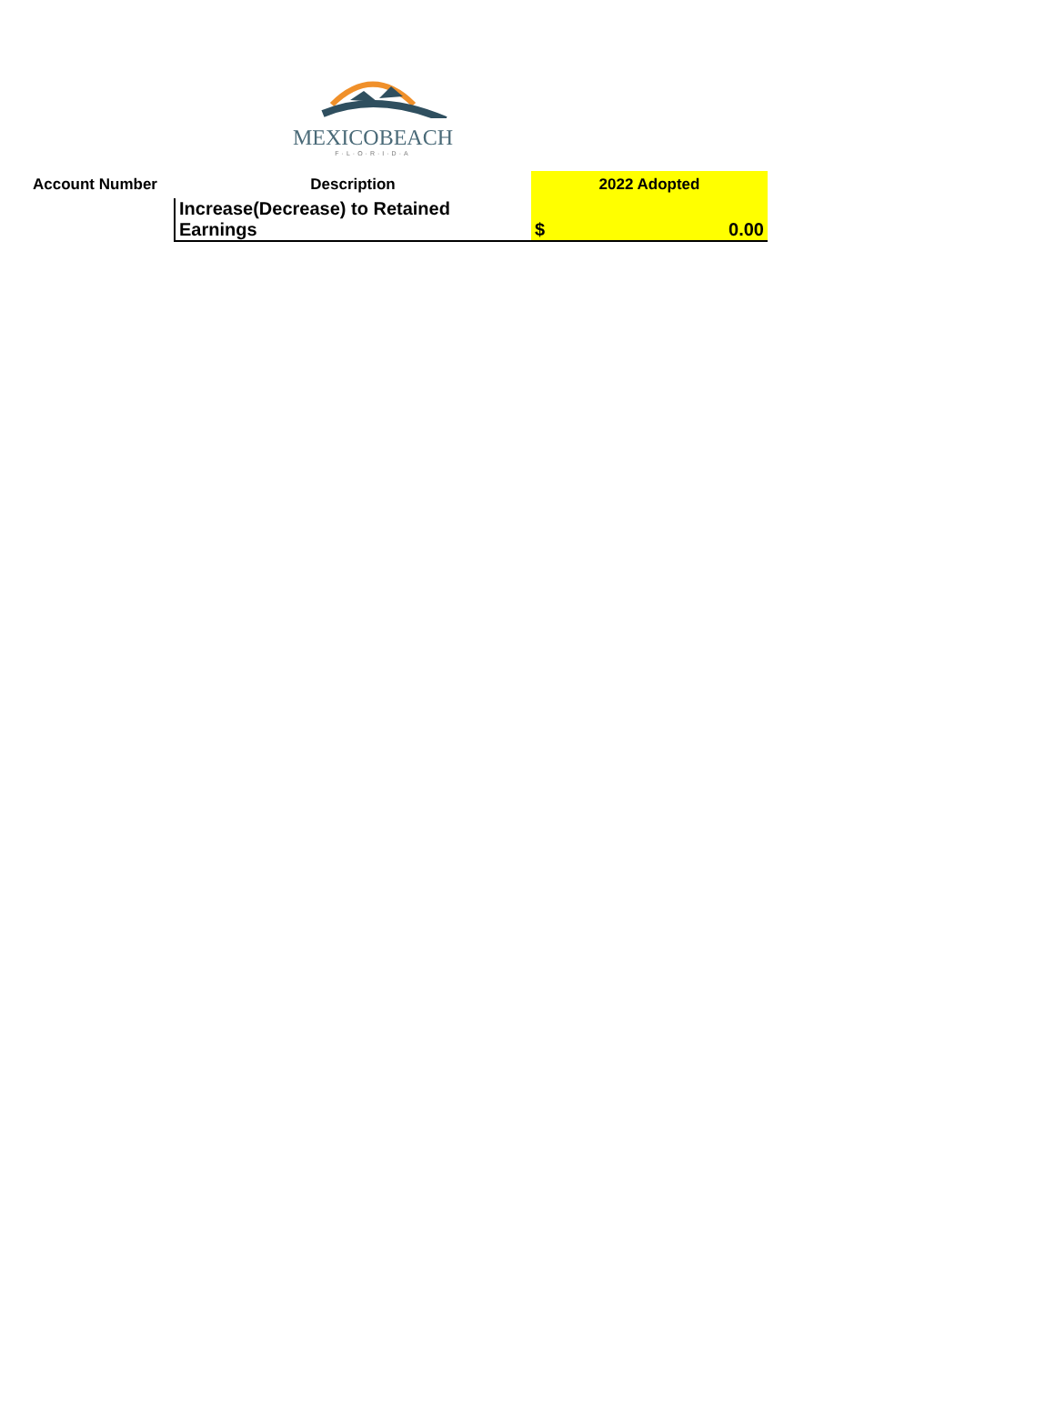MEXICOBEACH
F·L·O·R·I·D·A
| Account Number | Description | 2022 Adopted |
| --- | --- | --- |
| | Increase(Decrease) to Retained Earnings | $ 0.00 |